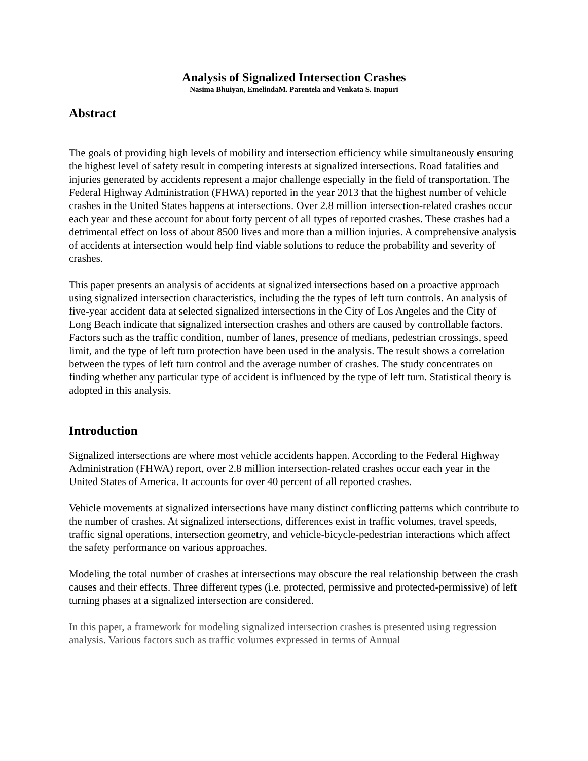Analysis of Signalized Intersection Crashes
Nasima Bhuiyan, EmelindaM. Parentela and Venkata S. Inapuri
Abstract
The goals of providing high levels of mobility and intersection efficiency while simultaneously ensuring the highest level of safety result in competing interests at signalized intersections. Road fatalities and injuries generated by accidents represent a major challenge especially in the field of transportation. The Federal Highway Administration (FHWA) reported in the year 2013 that the highest number of vehicle crashes in the United States happens at intersections. Over 2.8 million intersection-related crashes occur each year and these account for about forty percent of all types of reported crashes. These crashes had a detrimental effect on loss of about 8500 lives and more than a million injuries. A comprehensive analysis of accidents at intersection would help find viable solutions to reduce the probability and severity of crashes.
This paper presents an analysis of accidents at signalized intersections based on a proactive approach using signalized intersection characteristics, including the the types of left turn controls. An analysis of five-year accident data at selected signalized intersections in the City of Los Angeles and the City of Long Beach indicate that signalized intersection crashes and others are caused by controllable factors. Factors such as the traffic condition, number of lanes, presence of medians, pedestrian crossings, speed limit, and the type of left turn protection have been used in the analysis. The result shows a correlation between the types of left turn control and the average number of crashes. The study concentrates on finding whether any particular type of accident is influenced by the type of left turn. Statistical theory is adopted in this analysis.
Introduction
Signalized intersections are where most vehicle accidents happen. According to the Federal Highway Administration (FHWA) report, over 2.8 million intersection-related crashes occur each year in the United States of America. It accounts for over 40 percent of all reported crashes.
Vehicle movements at signalized intersections have many distinct conflicting patterns which contribute to the number of crashes. At signalized intersections, differences exist in traffic volumes, travel speeds, traffic signal operations, intersection geometry, and vehicle-bicycle-pedestrian interactions which affect the safety performance on various approaches.
Modeling the total number of crashes at intersections may obscure the real relationship between the crash causes and their effects. Three different types (i.e. protected, permissive and protected-permissive) of left turning phases at a signalized intersection are considered.
In this paper, a framework for modeling signalized intersection crashes is presented using regression analysis. Various factors such as traffic volumes expressed in terms of Annual